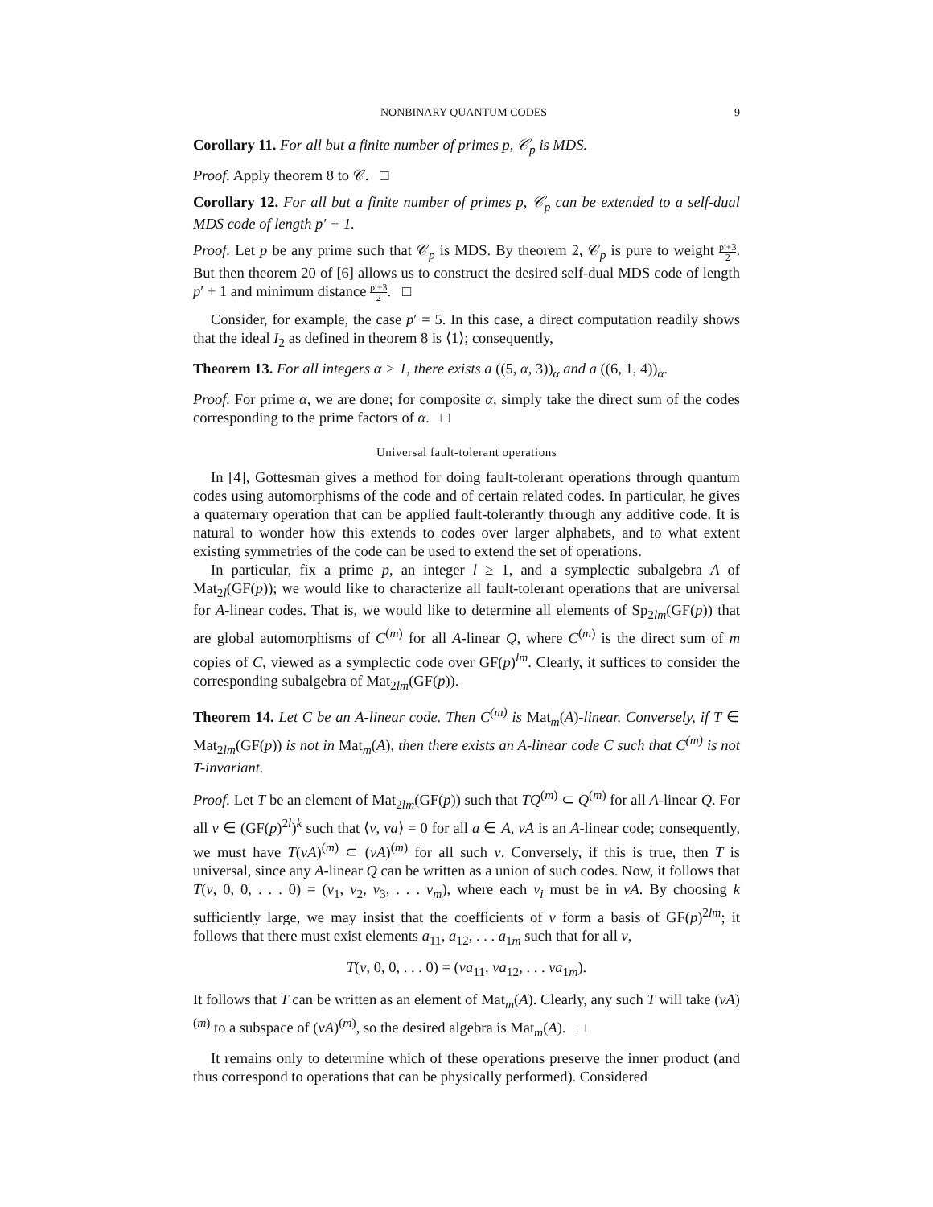NONBINARY QUANTUM CODES 9
Corollary 11. For all but a finite number of primes p, 𝒞<sub>p</sub> is MDS.
Proof. Apply theorem 8 to 𝒞. □
Corollary 12. For all but a finite number of primes p, 𝒞<sub>p</sub> can be extended to a self-dual MDS code of length p′ + 1.
Proof. Let p be any prime such that 𝒞<sub>p</sub> is MDS. By theorem 2, 𝒞<sub>p</sub> is pure to weight p′+3 2. But then theorem 20 of [6] allows us to construct the desired self-dual MDS code of length p′ + 1 and minimum distance p′+3 2. □
Consider, for example, the case p′ = 5. In this case, a direct computation readily shows that the ideal I<sub>2</sub> as defined in theorem 8 is ⟨1⟩; consequently,
Theorem 13. For all integers α > 1, there exists a ((5, α, 3))<sub>α</sub> and a ((6, 1, 4))<sub>α</sub>.
Proof. For prime α, we are done; for composite α, simply take the direct sum of the codes corresponding to the prime factors of α. □
Universal fault-tolerant operations
In [4], Gottesman gives a method for doing fault-tolerant operations through quantum codes using automorphisms of the code and of certain related codes. In particular, he gives a quaternary operation that can be applied fault-tolerantly through any additive code. It is natural to wonder how this extends to codes over larger alphabets, and to what extent existing symmetries of the code can be used to extend the set of operations.
In particular, fix a prime p, an integer l ≥ 1, and a symplectic subalgebra A of Mat<sub>2l</sub>(GF(p)); we would like to characterize all fault-tolerant operations that are universal for A-linear codes. That is, we would like to determine all elements of Sp<sub>2lm</sub>(GF(p)) that are global automorphisms of C<sup>(m)</sup> for all A-linear Q, where C<sup>(m)</sup> is the direct sum of m copies of C, viewed as a symplectic code over GF(p)<sup>lm</sup>. Clearly, it suffices to consider the corresponding subalgebra of Mat<sub>2lm</sub>(GF(p)).
Theorem 14. Let C be an A-linear code. Then C<sup>(m)</sup> is Mat<sub>m</sub>(A)-linear. Conversely, if T ∈ Mat<sub>2lm</sub>(GF(p)) is not in Mat<sub>m</sub>(A), then there exists an A-linear code C such that C<sup>(m)</sup> is not T-invariant.
Proof. Let T be an element of Mat<sub>2lm</sub>(GF(p)) such that TQ<sup>(m)</sup> ⊂ Q<sup>(m)</sup> for all A-linear Q. For all v ∈ (GF(p)<sup>2l</sup>)<sup>k</sup> such that ⟨v, va⟩ = 0 for all a ∈ A, vA is an A-linear code; consequently, we must have T(vA)<sup>(m)</sup> ⊂ (vA)<sup>(m)</sup> for all such v. Conversely, if this is true, then T is universal, since any A-linear Q can be written as a union of such codes. Now, it follows that T(v, 0, 0, . . . 0) = (v<sub>1</sub>, v<sub>2</sub>, v<sub>3</sub>, . . . v<sub>m</sub>), where each v<sub>i</sub> must be in vA. By choosing k sufficiently large, we may insist that the coefficients of v form a basis of GF(p)<sup>2lm</sup>; it follows that there must exist elements a<sub>11</sub>, a<sub>12</sub>, . . . a<sub>1m</sub> such that for all v,
T(v, 0, 0, . . . 0) = (va<sub>11</sub>, va<sub>12</sub>, . . . va<sub>1m</sub>).
It follows that T can be written as an element of Mat<sub>m</sub>(A). Clearly, any such T will take (vA)<sup>(m)</sup> to a subspace of (vA)<sup>(m)</sup>, so the desired algebra is Mat<sub>m</sub>(A). □
It remains only to determine which of these operations preserve the inner product (and thus correspond to operations that can be physically performed). Considered